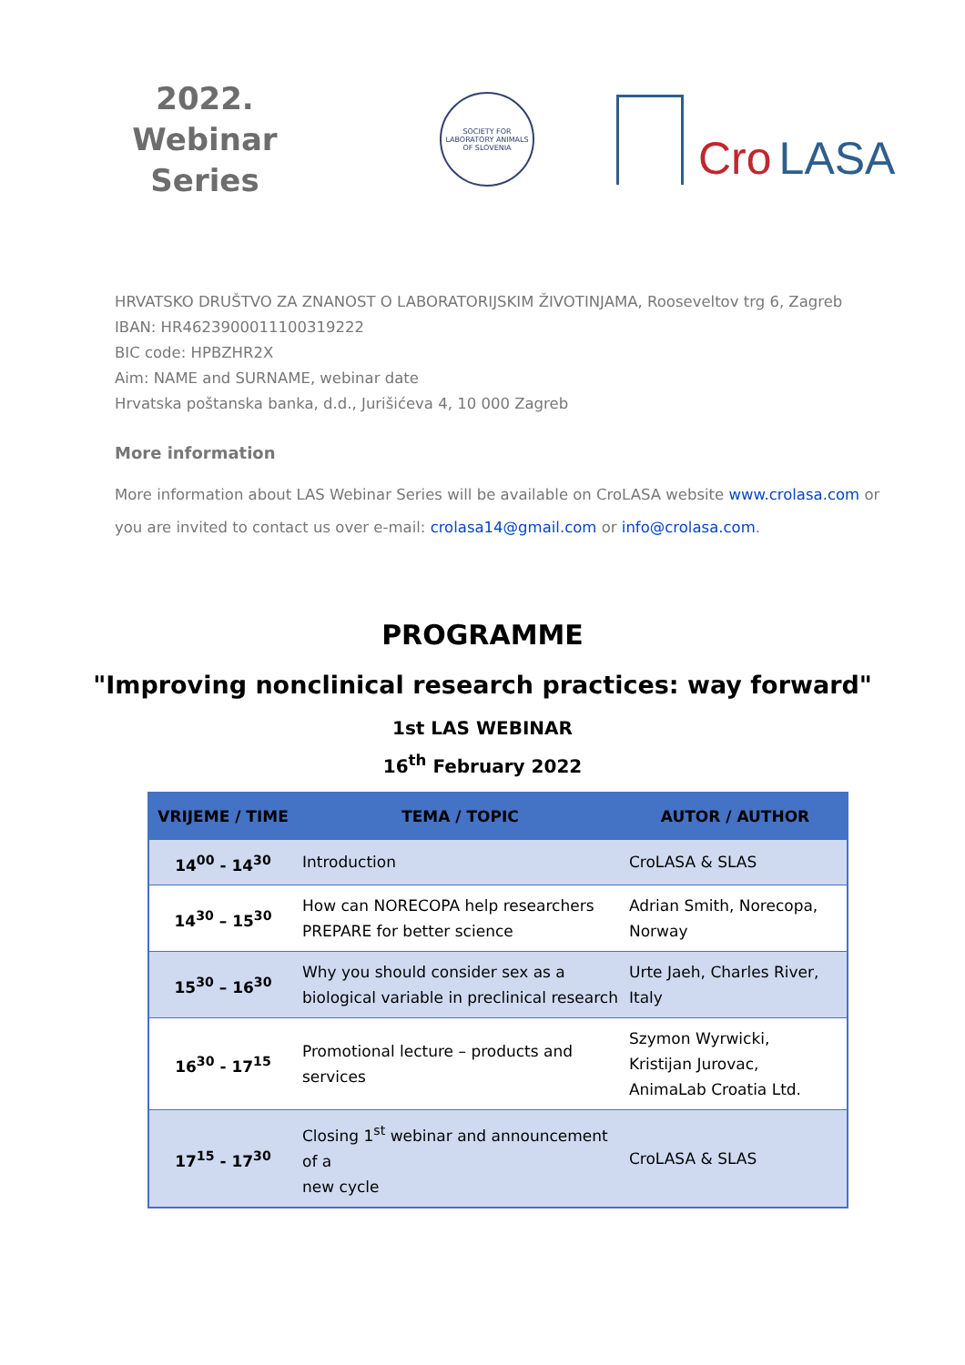2022.
Webinar
Series
SOCIETY FOR LABORATORY ANIMALS OF SLOVENIA
Cro LASA
HRVATSKO DRUŠTVO ZA ZNANOST O LABORATORIJSKIM ŽIVOTINJAMA, Rooseveltov trg 6, Zagreb
IBAN: HR4623900011100319222
BIC code: HPBZHR2X
Aim: NAME and SURNAME, webinar date
Hrvatska poštanska banka, d.d., Jurišićeva 4, 10 000 Zagreb
More information
More information about LAS Webinar Series will be available on CroLASA website www.crolasa.com or
you are invited to contact us over e-mail: crolasa14@gmail.com or info@crolasa.com.
PROGRAMME
"Improving nonclinical research practices: way forward"
1st LAS WEBINAR
16<sup>th</sup> February 2022
| VRIJEME / TIME | TEMA / TOPIC | AUTOR / AUTHOR |
| --- | --- | --- |
| 14<sup>00</sup> - 14<sup>30</sup> | Introduction | CroLASA & SLAS |
| 14<sup>30</sup> – 15<sup>30</sup> | How can NORECOPA help researchers PREPARE for better science | Adrian Smith, Norecopa, Norway |
| 15<sup>30</sup> – 16<sup>30</sup> | Why you should consider sex as a biological variable in preclinical research | Urte Jaeh, Charles River, Italy |
| 16<sup>30</sup> - 17<sup>15</sup> | Promotional lecture – products and services | Szymon Wyrwicki, Kristijan Jurovac, AnimaLab Croatia Ltd. |
| 17<sup>15</sup> - 17<sup>30</sup> | Closing 1<sup>st</sup> webinar and announcement of a new cycle | CroLASA & SLAS |